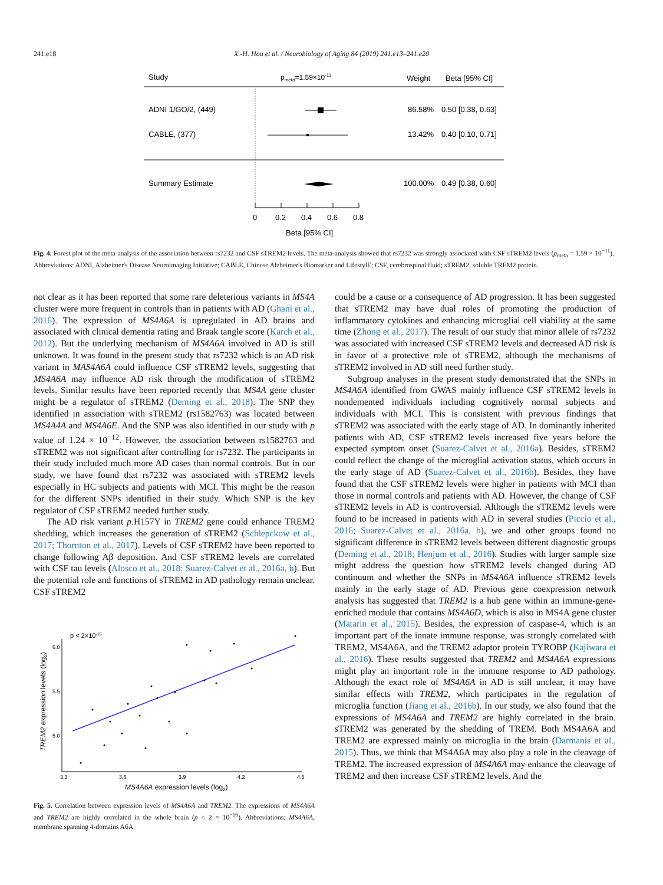241.e18
X.-H. Hou et al. / Neurobiology of Aging 84 (2019) 241.e13–241.e20
Study
pmeta=1.59×10-11
Weight
Beta [95% CI]
ADNI 1/GO/2, (449)
86.58%
0.50 [0.38, 0.63]
CABLE, (377)
13.42%
0.40 [0.10, 0.71]
Summary Estimate
100.00%
0.49 [0.38, 0.60]
0
0.2
0.4
0.6
0.8
Beta [95% CI]
Fig. 4. Forest plot of the meta-analysis of the association between rs7232 and CSF sTREM2 levels. The meta-analysis showed that rs7232 was strongly associated with CSF sTREM2 levels (p<sub>meta</sub> = 1.59 × 10<sup>−11</sup>). Abbreviations: ADNI, Alzheimer's Disease Neuroimaging Initiative; CABLE, Chinese Alzheimer's Biomarker and LifestylE; CSF, cerebrospinal fluid; sTREM2, soluble TREM2 protein.
not clear as it has been reported that some rare deleterious variants in MS4A cluster were more frequent in controls than in patients with AD (Ghani et al., 2016). The expression of MS4A6A is upregulated in AD brains and associated with clinical dementia rating and Braak tangle score (Karch et al., 2012). But the underlying mechanism of MS4A6A involved in AD is still unknown. It was found in the present study that rs7232 which is an AD risk variant in MAS4A6A could influence CSF sTREM2 levels, suggesting that MS4A6A may influence AD risk through the modification of sTREM2 levels. Similar results have been reported recently that MS4A gene cluster might be a regulator of sTREM2 (Deming et al., 2018). The SNP they identified in association with sTREM2 (rs1582763) was located between MS4A4A and MS4A6E. And the SNP was also identified in our study with p value of 1.24 × 10<sup>−12</sup>. However, the association between rs1582763 and sTREM2 was not significant after controlling for rs7232. The participants in their study included much more AD cases than normal controls. But in our study, we have found that rs7232 was associated with sTREM2 levels especially in HC subjects and patients with MCI. This might be the reason for the different SNPs identified in their study. Which SNP is the key regulator of CSF sTREM2 needed further study.
The AD risk variant p.H157Y in TREM2 gene could enhance TREM2 shedding, which increases the generation of sTREM2 (Schlepckow et al., 2017; Thornton et al., 2017). Levels of CSF sTREM2 have been reported to change following Aβ deposition. And CSF sTREM2 levels are correlated with CSF tau levels (Alosco et al., 2018; Suarez-Calvet et al., 2016a, b). But the potential role and functions of sTREM2 in AD pathology remain unclear. CSF sTREM2
p < 2×10-16
6.0
5.5
5.0
3.3
3.6
3.9
4.2
4.5
MS4A6A expression levels (log2)
TREM2 expression levels (log2)
Fig. 5. Correlation between expression levels of MS4A6A and TREM2. The expressions of MS4A6A and TREM2 are highly correlated in the whole brain (p < 2 × 10<sup>−16</sup>). Abbreviations: MS4A6A, membrane spanning 4-domains A6A.
could be a cause or a consequence of AD progression. It has been suggested that sTREM2 may have dual roles of promoting the production of inflammatory cytokines and enhancing microglial cell viability at the same time (Zhong et al., 2017). The result of our study that minor allele of rs7232 was associated with increased CSF sTREM2 levels and decreased AD risk is in favor of a protective role of sTREM2, although the mechanisms of sTREM2 involved in AD still need further study.
Subgroup analyses in the present study demonstrated that the SNPs in MS4A6A identified from GWAS mainly influence CSF sTREM2 levels in nondemented individuals including cognitively normal subjects and individuals with MCI. This is consistent with previous findings that sTREM2 was associated with the early stage of AD. In dominantly inherited patients with AD, CSF sTREM2 levels increased five years before the expected symptom onset (Suarez-Calvet et al., 2016a). Besides, sTREM2 could reflect the change of the microglial activation status, which occurs in the early stage of AD (Suarez-Calvet et al., 2016b). Besides, they have found that the CSF sTREM2 levels were higher in patients with MCI than those in normal controls and patients with AD. However, the change of CSF sTREM2 levels in AD is controversial. Although the sTREM2 levels were found to be increased in patients with AD in several studies (Piccio et al., 2016; Suarez-Calvet et al., 2016a, b), we and other groups found no significant difference in sTREM2 levels between different diagnostic groups (Deming et al., 2018; Henjum et al., 2016). Studies with larger sample size might address the question how sTREM2 levels changed during AD continuum and whether the SNPs in MS4A6A influence sTREM2 levels mainly in the early stage of AD. Previous gene coexpression network analysis has suggested that TREM2 is a hub gene within an immune-gene-enriched module that contains MS4A6D, which is also in MS4A gene cluster (Matarin et al., 2015). Besides, the expression of caspase-4, which is an important part of the innate immune response, was strongly correlated with TREM2, MS4A6A, and the TREM2 adaptor protein TYROBP (Kajiwara et al., 2016). These results suggested that TREM2 and MS4A6A expressions might play an important role in the immune response to AD pathology. Although the exact role of MS4A6A in AD is still unclear, it may have similar effects with TREM2, which participates in the regulation of microglia function (Jiang et al., 2016b). In our study, we also found that the expressions of MS4A6A and TREM2 are highly correlated in the brain. sTREM2 was generated by the shedding of TREM. Both MS4A6A and TREM2 are expressed mainly on microglia in the brain (Darmanis et al., 2015). Thus, we think that MS4A6A may also play a role in the cleavage of TREM2. The increased expression of MS4A6A may enhance the cleavage of TREM2 and then increase CSF sTREM2 levels. And the